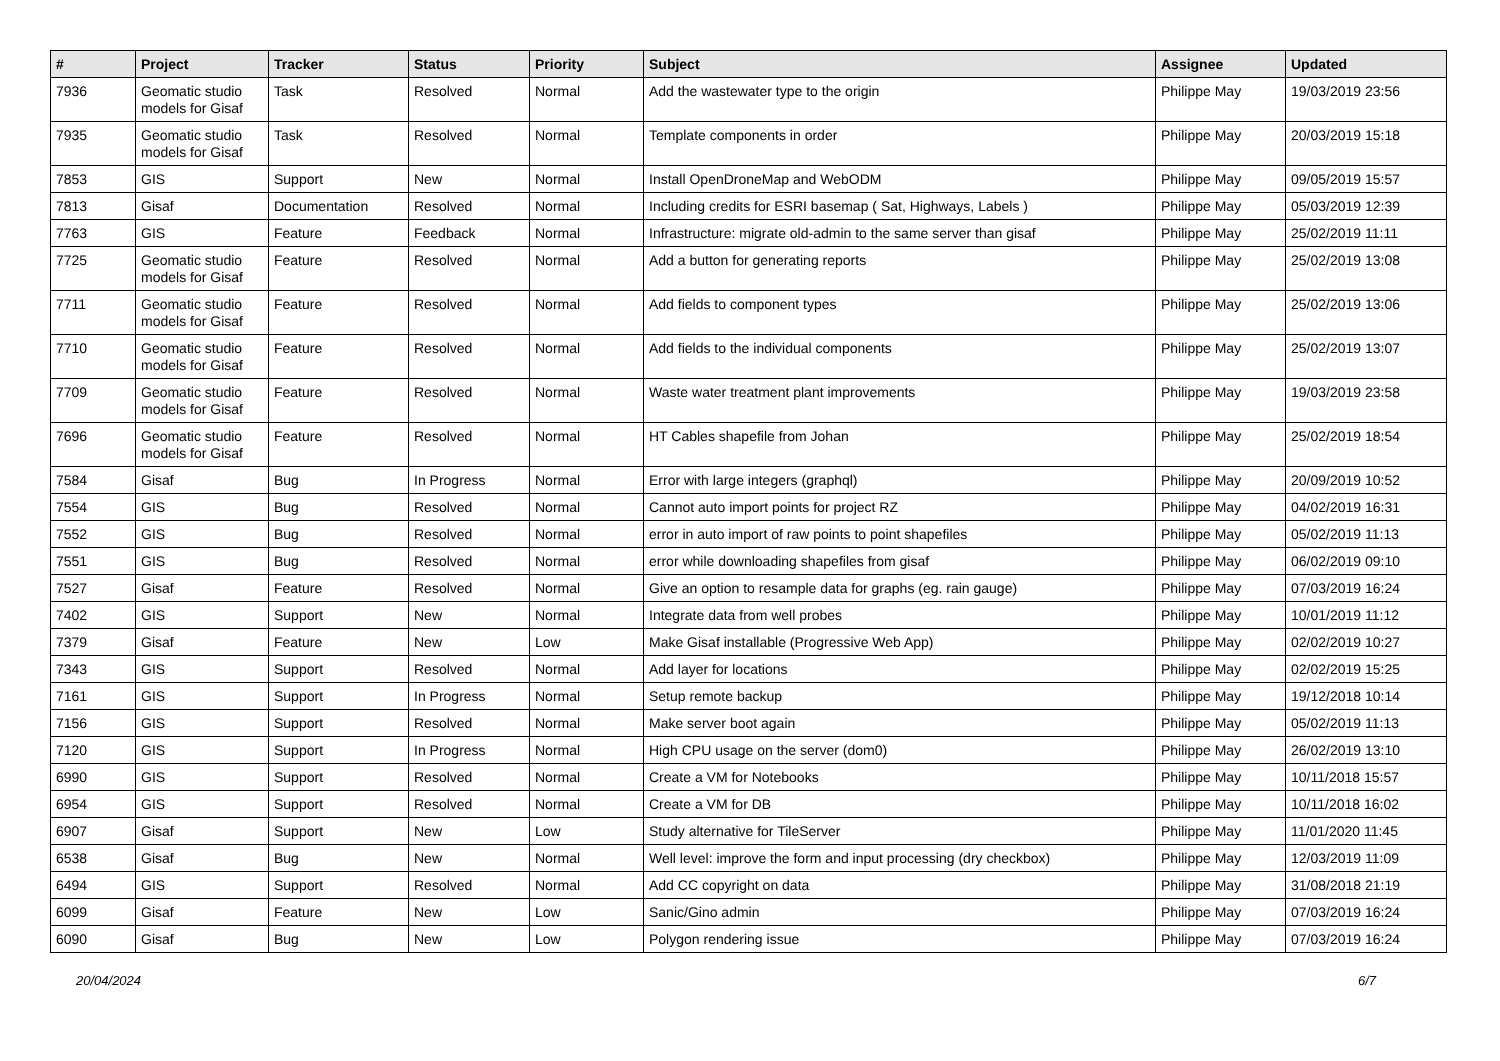| # | Project | Tracker | Status | Priority | Subject | Assignee | Updated |
| --- | --- | --- | --- | --- | --- | --- | --- |
| 7936 | Geomatic studio models for Gisaf | Task | Resolved | Normal | Add the wastewater type to the origin | Philippe May | 19/03/2019 23:56 |
| 7935 | Geomatic studio models for Gisaf | Task | Resolved | Normal | Template components in order | Philippe May | 20/03/2019 15:18 |
| 7853 | GIS | Support | New | Normal | Install OpenDroneMap and WebODM | Philippe May | 09/05/2019 15:57 |
| 7813 | Gisaf | Documentation | Resolved | Normal | Including credits for ESRI basemap ( Sat, Highways, Labels ) | Philippe May | 05/03/2019 12:39 |
| 7763 | GIS | Feature | Feedback | Normal | Infrastructure: migrate old-admin to the same server than gisaf | Philippe May | 25/02/2019 11:11 |
| 7725 | Geomatic studio models for Gisaf | Feature | Resolved | Normal | Add a button for generating reports | Philippe May | 25/02/2019 13:08 |
| 7711 | Geomatic studio models for Gisaf | Feature | Resolved | Normal | Add fields to component types | Philippe May | 25/02/2019 13:06 |
| 7710 | Geomatic studio models for Gisaf | Feature | Resolved | Normal | Add fields to the individual components | Philippe May | 25/02/2019 13:07 |
| 7709 | Geomatic studio models for Gisaf | Feature | Resolved | Normal | Waste water treatment plant improvements | Philippe May | 19/03/2019 23:58 |
| 7696 | Geomatic studio models for Gisaf | Feature | Resolved | Normal | HT Cables shapefile from Johan | Philippe May | 25/02/2019 18:54 |
| 7584 | Gisaf | Bug | In Progress | Normal | Error with large integers (graphql) | Philippe May | 20/09/2019 10:52 |
| 7554 | GIS | Bug | Resolved | Normal | Cannot auto import points for project RZ | Philippe May | 04/02/2019 16:31 |
| 7552 | GIS | Bug | Resolved | Normal | error in auto import of raw points to point shapefiles | Philippe May | 05/02/2019 11:13 |
| 7551 | GIS | Bug | Resolved | Normal | error while downloading shapefiles from gisaf | Philippe May | 06/02/2019 09:10 |
| 7527 | Gisaf | Feature | Resolved | Normal | Give an option to resample data for graphs (eg. rain gauge) | Philippe May | 07/03/2019 16:24 |
| 7402 | GIS | Support | New | Normal | Integrate data from well probes | Philippe May | 10/01/2019 11:12 |
| 7379 | Gisaf | Feature | New | Low | Make Gisaf installable (Progressive Web App) | Philippe May | 02/02/2019 10:27 |
| 7343 | GIS | Support | Resolved | Normal | Add layer for locations | Philippe May | 02/02/2019 15:25 |
| 7161 | GIS | Support | In Progress | Normal | Setup remote backup | Philippe May | 19/12/2018 10:14 |
| 7156 | GIS | Support | Resolved | Normal | Make server boot again | Philippe May | 05/02/2019 11:13 |
| 7120 | GIS | Support | In Progress | Normal | High CPU usage on the server (dom0) | Philippe May | 26/02/2019 13:10 |
| 6990 | GIS | Support | Resolved | Normal | Create a VM for Notebooks | Philippe May | 10/11/2018 15:57 |
| 6954 | GIS | Support | Resolved | Normal | Create a VM for DB | Philippe May | 10/11/2018 16:02 |
| 6907 | Gisaf | Support | New | Low | Study alternative for TileServer | Philippe May | 11/01/2020 11:45 |
| 6538 | Gisaf | Bug | New | Normal | Well level: improve the form and input processing (dry checkbox) | Philippe May | 12/03/2019 11:09 |
| 6494 | GIS | Support | Resolved | Normal | Add CC copyright on data | Philippe May | 31/08/2018 21:19 |
| 6099 | Gisaf | Feature | New | Low | Sanic/Gino admin | Philippe May | 07/03/2019 16:24 |
| 6090 | Gisaf | Bug | New | Low | Polygon rendering issue | Philippe May | 07/03/2019 16:24 |
20/04/2024 6/7